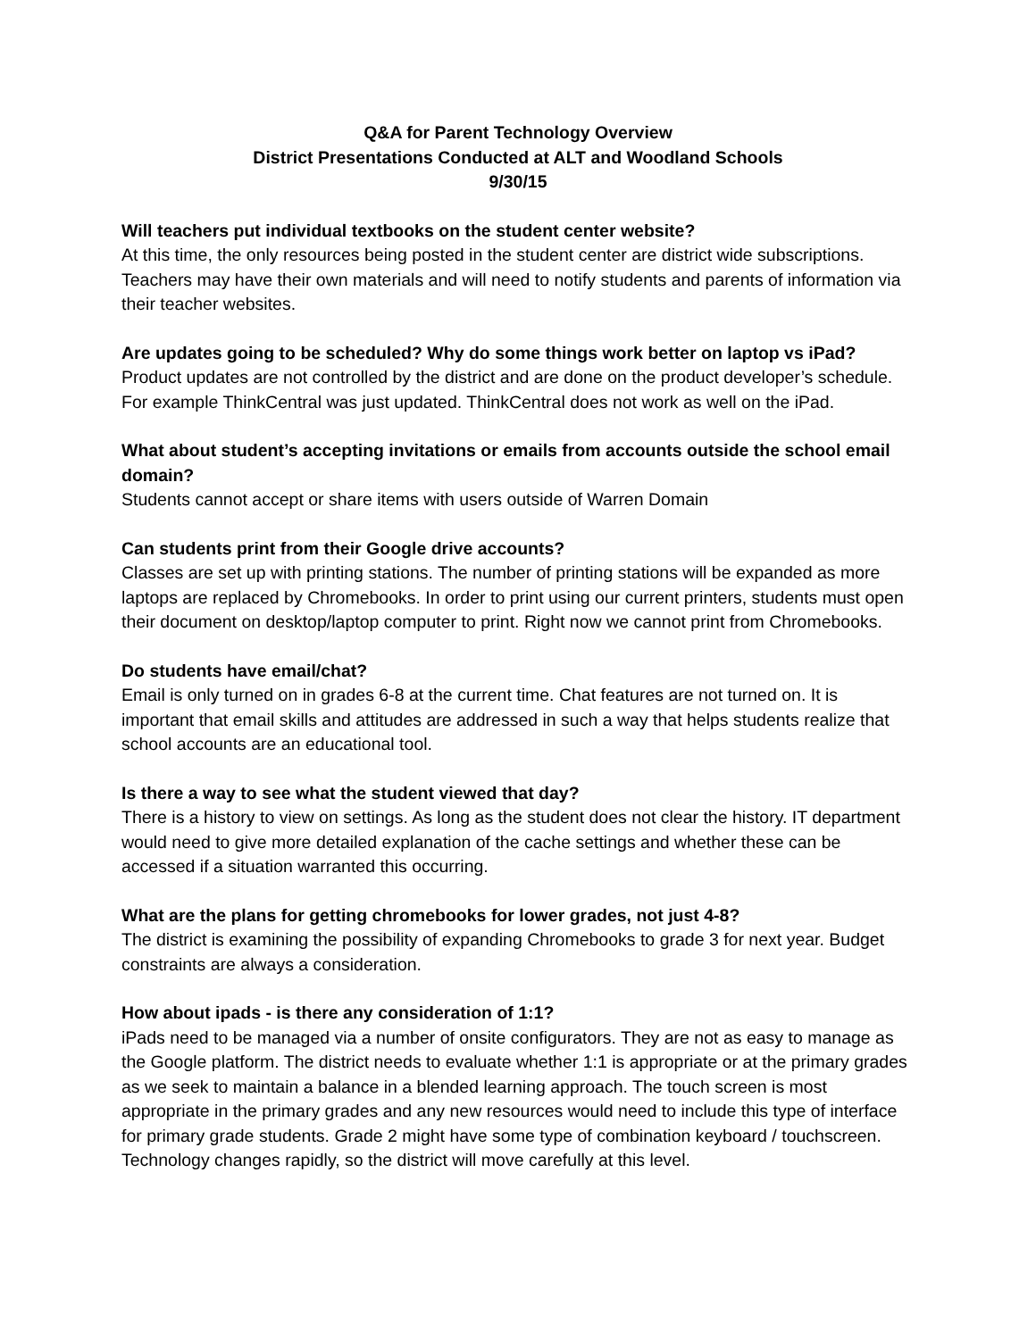Q&A for Parent Technology Overview
District Presentations Conducted at ALT and Woodland Schools
9/30/15
Will teachers put individual textbooks on the student center website?
At this time, the only resources being posted in the student center are district wide subscriptions. Teachers may have their own materials and will need to notify students and parents of information via their teacher websites.
Are updates going to be scheduled? Why do some things work better on laptop vs iPad?
Product updates are not controlled by the district and are done on the product developer’s schedule. For example ThinkCentral was just updated. ThinkCentral does not work as well on the iPad.
What about student’s accepting invitations or emails from accounts outside the school email domain?
Students cannot accept or share items with users outside of Warren Domain
Can students print from their Google drive accounts?
Classes are set up with printing stations. The number of printing stations will be expanded as more laptops are replaced by Chromebooks. In order to print using our current printers, students must open their document on desktop/laptop computer to print. Right now we cannot print from Chromebooks.
Do students have email/chat?
Email is only turned on in grades 6-8 at the current time. Chat features are not turned on. It is important that email skills and attitudes are addressed in such a way that helps students realize that school accounts are an educational tool.
Is there a way to see what the student viewed that day?
There is a history to view on settings. As long as the student does not clear the history. IT department would need to give more detailed explanation of the cache settings and whether these can be accessed if a situation warranted this occurring.
What are the plans for getting chromebooks for lower grades, not just 4-8?
The district is examining the possibility of expanding Chromebooks to grade 3 for next year. Budget constraints are always a consideration.
How about ipads - is there any consideration of 1:1?
iPads need to be managed via a number of onsite configurators. They are not as easy to manage as the Google platform. The district needs to evaluate whether 1:1 is appropriate or at the primary grades as we seek to maintain a balance in a blended learning approach. The touch screen is most appropriate in the primary grades and any new resources would need to include this type of interface for primary grade students. Grade 2 might have some type of combination keyboard / touchscreen. Technology changes rapidly, so the district will move carefully at this level.